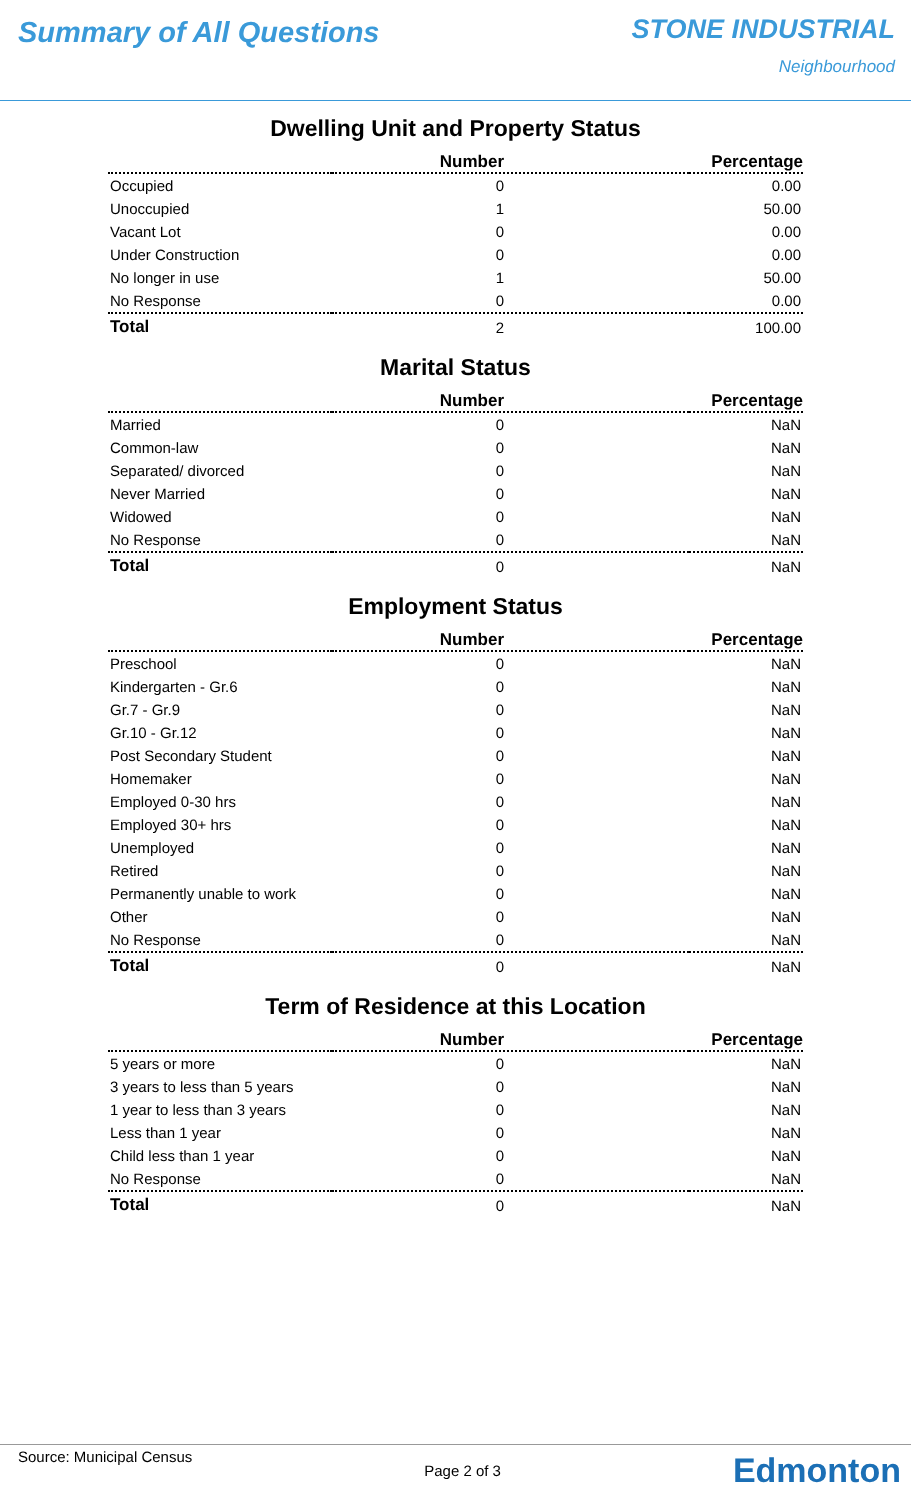Summary of All Questions STONE INDUSTRIAL
Neighbourhood
Dwelling Unit and Property Status
| | Number | Percentage |
| --- | --- | --- |
| Occupied | 0 | 0.00 |
| Unoccupied | 1 | 50.00 |
| Vacant Lot | 0 | 0.00 |
| Under Construction | 0 | 0.00 |
| No longer in use | 1 | 50.00 |
| No Response | 0 | 0.00 |
| Total | 2 | 100.00 |
Marital Status
| | Number | Percentage |
| --- | --- | --- |
| Married | 0 | NaN |
| Common-law | 0 | NaN |
| Separated/ divorced | 0 | NaN |
| Never Married | 0 | NaN |
| Widowed | 0 | NaN |
| No Response | 0 | NaN |
| Total | 0 | NaN |
Employment Status
| | Number | Percentage |
| --- | --- | --- |
| Preschool | 0 | NaN |
| Kindergarten - Gr.6 | 0 | NaN |
| Gr.7 - Gr.9 | 0 | NaN |
| Gr.10 - Gr.12 | 0 | NaN |
| Post Secondary Student | 0 | NaN |
| Homemaker | 0 | NaN |
| Employed 0-30 hrs | 0 | NaN |
| Employed 30+ hrs | 0 | NaN |
| Unemployed | 0 | NaN |
| Retired | 0 | NaN |
| Permanently unable to work | 0 | NaN |
| Other | 0 | NaN |
| No Response | 0 | NaN |
| Total | 0 | NaN |
Term of Residence at this Location
| | Number | Percentage |
| --- | --- | --- |
| 5 years or more | 0 | NaN |
| 3 years to less than 5 years | 0 | NaN |
| 1 year to less than 3 years | 0 | NaN |
| Less than 1 year | 0 | NaN |
| Child less than 1 year | 0 | NaN |
| No Response | 0 | NaN |
| Total | 0 | NaN |
Source: Municipal Census
Page 2 of 3
Edmonton